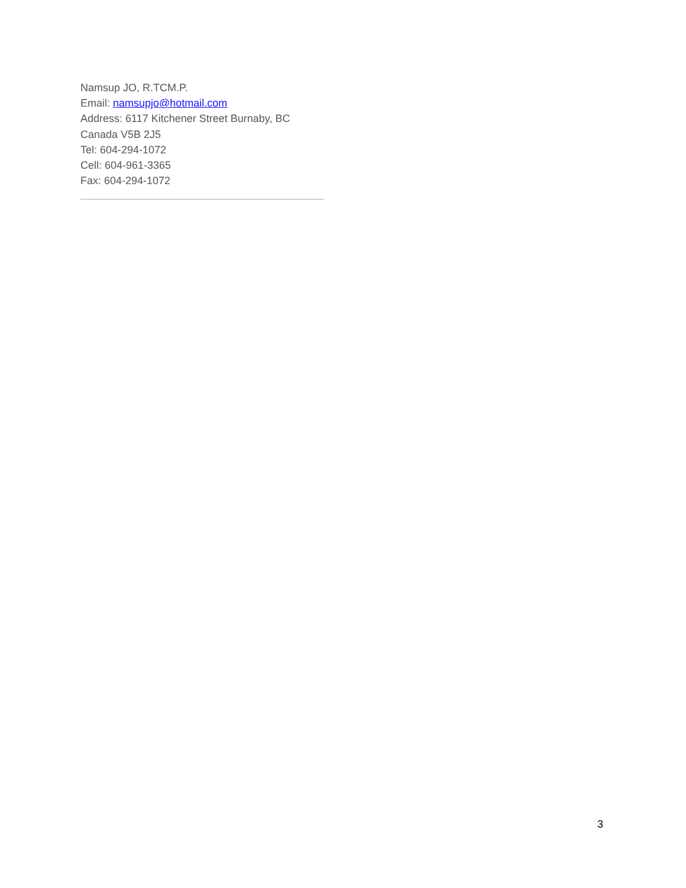Namsup JO, R.TCM.P.
Email: namsupjo@hotmail.com
Address: 6117 Kitchener Street Burnaby, BC
Canada V5B 2J5
Tel: 604-294-1072
Cell: 604-961-3365
Fax: 604-294-1072
3